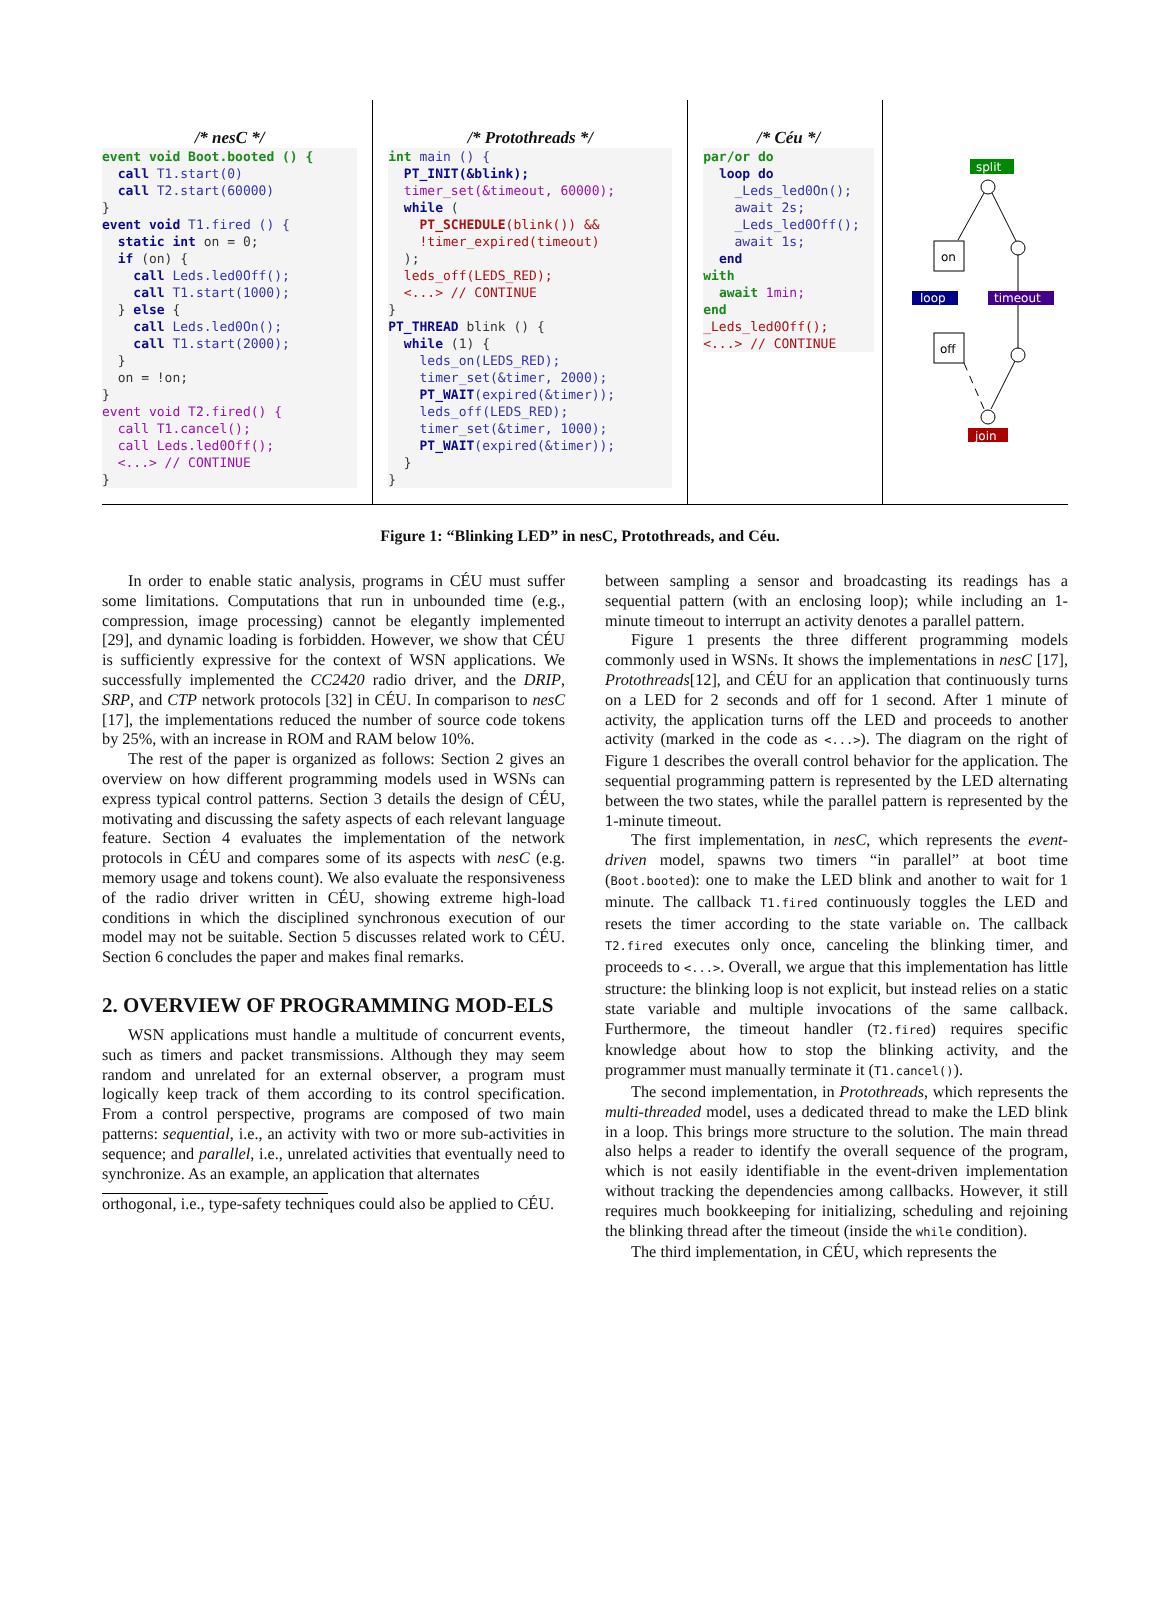/* nesC */
event void Boot.booted () {
  call T1.start(0)
  call T2.start(60000)
}
event void T1.fired () {
  static int on = 0;
  if (on) {
    call Leds.led0Off();
    call T1.start(1000);
  } else {
    call Leds.led0On();
    call T1.start(2000);
  }
  on = !on;
}
event void T2.fired() {
  call T1.cancel();
  call Leds.led0Off();
  <...> // CONTINUE
}
/* Protothreads */
int main () {
  PT_INIT(&blink);
  timer_set(&timeout, 60000);
  while (
    PT_SCHEDULE(blink()) &&
    !timer_expired(timeout)
  );
  leds_off(LEDS_RED);
  <...> // CONTINUE
}
PT_THREAD blink () {
  while (1) {
    leds_on(LEDS_RED);
    timer_set(&timer, 2000);
    PT_WAIT(expired(&timer));
    leds_off(LEDS_RED);
    timer_set(&timer, 1000);
    PT_WAIT(expired(&timer));
  }
}
/* Céu */
par/or do
  loop do
    _Leds_led0On();
    await 2s;
    _Leds_led0Off();
    await 1s;
  end
with
  await 1min;
end
_Leds_led0Off();
<...> // CONTINUE
split
on
loop
timeout
off
join
Figure 1: “Blinking LED” in nesC, Protothreads, and Céu.
In order to enable static analysis, programs in CÉU must suffer some limitations. Computations that run in unbounded time (e.g., compression, image processing) cannot be elegantly implemented [29], and dynamic loading is forbidden. However, we show that CÉU is sufficiently expressive for the context of WSN applications. We successfully implemented the CC2420 radio driver, and the DRIP, SRP, and CTP network protocols [32] in CÉU. In comparison to nesC [17], the implementations reduced the number of source code tokens by 25%, with an increase in ROM and RAM below 10%.
The rest of the paper is organized as follows: Section 2 gives an overview on how different programming models used in WSNs can express typical control patterns. Section 3 details the design of CÉU, motivating and discussing the safety aspects of each relevant language feature. Section 4 evaluates the implementation of the network protocols in CÉU and compares some of its aspects with nesC (e.g. memory usage and tokens count). We also evaluate the responsiveness of the radio driver written in CÉU, showing extreme high-load conditions in which the disciplined synchronous execution of our model may not be suitable. Section 5 discusses related work to CÉU. Section 6 concludes the paper and makes final remarks.
2. OVERVIEW OF PROGRAMMING MOD-ELS
WSN applications must handle a multitude of concurrent events, such as timers and packet transmissions. Although they may seem random and unrelated for an external observer, a program must logically keep track of them according to its control specification. From a control perspective, programs are composed of two main patterns: sequential, i.e., an activity with two or more sub-activities in sequence; and parallel, i.e., unrelated activities that eventually need to synchronize. As an example, an application that alternates
orthogonal, i.e., type-safety techniques could also be applied to CÉU.
between sampling a sensor and broadcasting its readings has a sequential pattern (with an enclosing loop); while including an 1-minute timeout to interrupt an activity denotes a parallel pattern.
Figure 1 presents the three different programming models commonly used in WSNs. It shows the implementations in nesC [17], Protothreads[12], and CÉU for an application that continuously turns on a LED for 2 seconds and off for 1 second. After 1 minute of activity, the application turns off the LED and proceeds to another activity (marked in the code as <...>). The diagram on the right of Figure 1 describes the overall control behavior for the application. The sequential programming pattern is represented by the LED alternating between the two states, while the parallel pattern is represented by the 1-minute timeout.
The first implementation, in nesC, which represents the event-driven model, spawns two timers “in parallel” at boot time (Boot.booted): one to make the LED blink and another to wait for 1 minute. The callback T1.fired continuously toggles the LED and resets the timer according to the state variable on. The callback T2.fired executes only once, canceling the blinking timer, and proceeds to <...>. Overall, we argue that this implementation has little structure: the blinking loop is not explicit, but instead relies on a static state variable and multiple invocations of the same callback. Furthermore, the timeout handler (T2.fired) requires specific knowledge about how to stop the blinking activity, and the programmer must manually terminate it (T1.cancel()).
The second implementation, in Protothreads, which represents the multi-threaded model, uses a dedicated thread to make the LED blink in a loop. This brings more structure to the solution. The main thread also helps a reader to identify the overall sequence of the program, which is not easily identifiable in the event-driven implementation without tracking the dependencies among callbacks. However, it still requires much bookkeeping for initializing, scheduling and rejoining the blinking thread after the timeout (inside the while condition).
The third implementation, in CÉU, which represents the